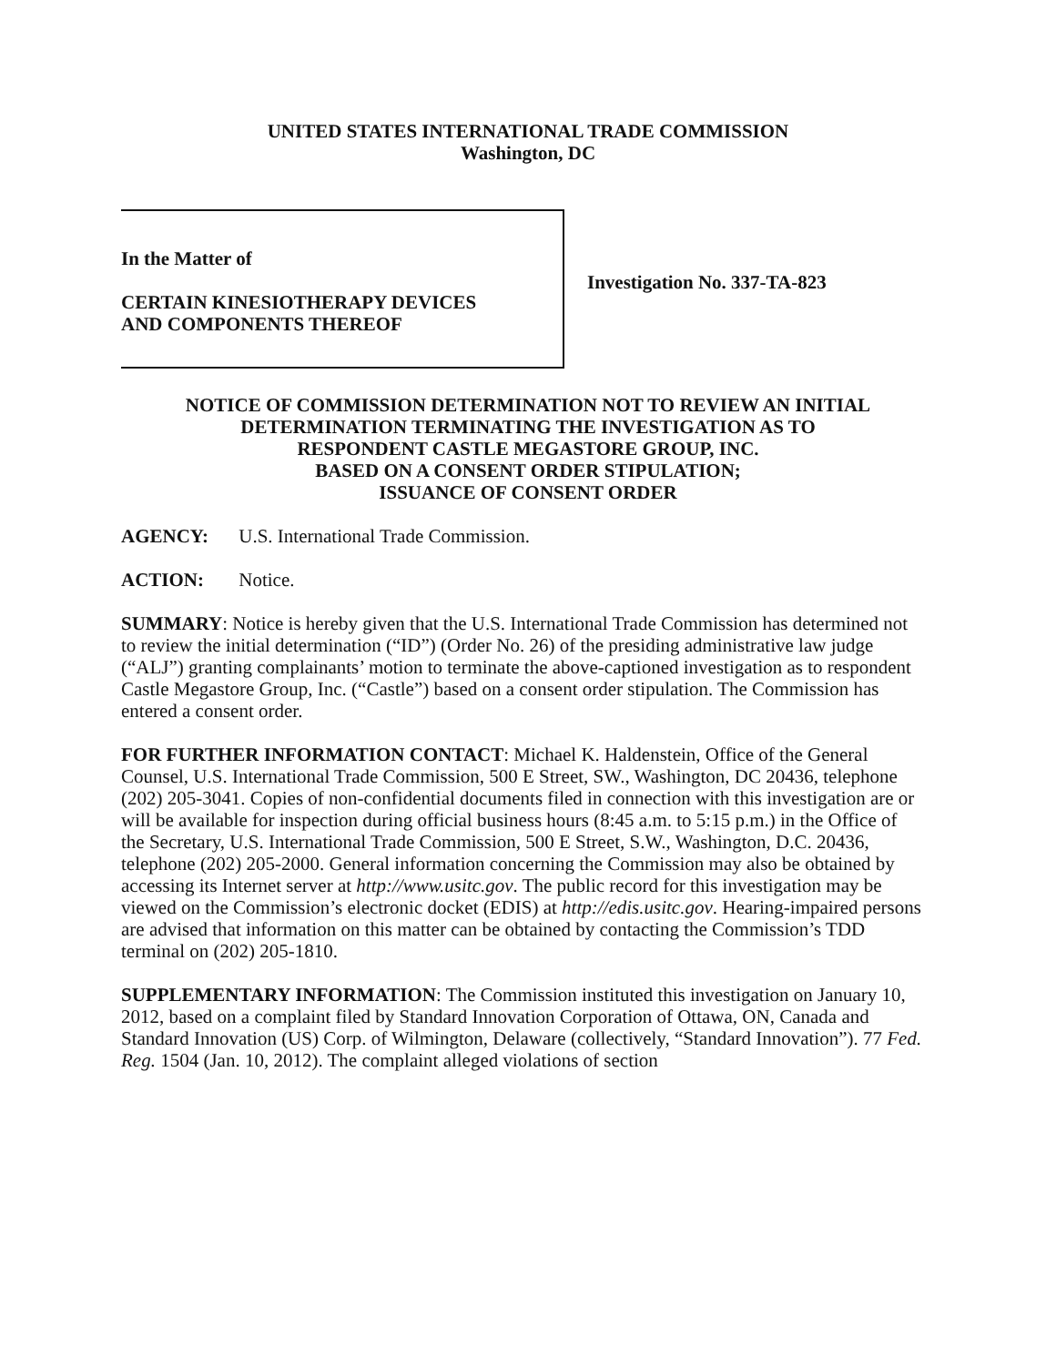UNITED STATES INTERNATIONAL TRADE COMMISSION
Washington, DC
In the Matter of
CERTAIN KINESIOTHERAPY DEVICES
AND COMPONENTS THEREOF
Investigation No. 337-TA-823
NOTICE OF COMMISSION DETERMINATION NOT TO REVIEW AN INITIAL
DETERMINATION TERMINATING THE INVESTIGATION AS TO
RESPONDENT CASTLE MEGASTORE GROUP, INC.
BASED ON A CONSENT ORDER STIPULATION;
ISSUANCE OF CONSENT ORDER
AGENCY: U.S. International Trade Commission.
ACTION: Notice.
SUMMARY: Notice is hereby given that the U.S. International Trade Commission has determined not to review the initial determination (“ID”) (Order No. 26) of the presiding administrative law judge (“ALJ”) granting complainants’ motion to terminate the above-captioned investigation as to respondent Castle Megastore Group, Inc. (“Castle”) based on a consent order stipulation. The Commission has entered a consent order.
FOR FURTHER INFORMATION CONTACT: Michael K. Haldenstein, Office of the General Counsel, U.S. International Trade Commission, 500 E Street, SW., Washington, DC 20436, telephone (202) 205-3041. Copies of non-confidential documents filed in connection with this investigation are or will be available for inspection during official business hours (8:45 a.m. to 5:15 p.m.) in the Office of the Secretary, U.S. International Trade Commission, 500 E Street, S.W., Washington, D.C. 20436, telephone (202) 205-2000. General information concerning the Commission may also be obtained by accessing its Internet server at http://www.usitc.gov. The public record for this investigation may be viewed on the Commission’s electronic docket (EDIS) at http://edis.usitc.gov. Hearing-impaired persons are advised that information on this matter can be obtained by contacting the Commission’s TDD terminal on (202) 205-1810.
SUPPLEMENTARY INFORMATION: The Commission instituted this investigation on January 10, 2012, based on a complaint filed by Standard Innovation Corporation of Ottawa, ON, Canada and Standard Innovation (US) Corp. of Wilmington, Delaware (collectively, “Standard Innovation”). 77 Fed. Reg. 1504 (Jan. 10, 2012). The complaint alleged violations of section